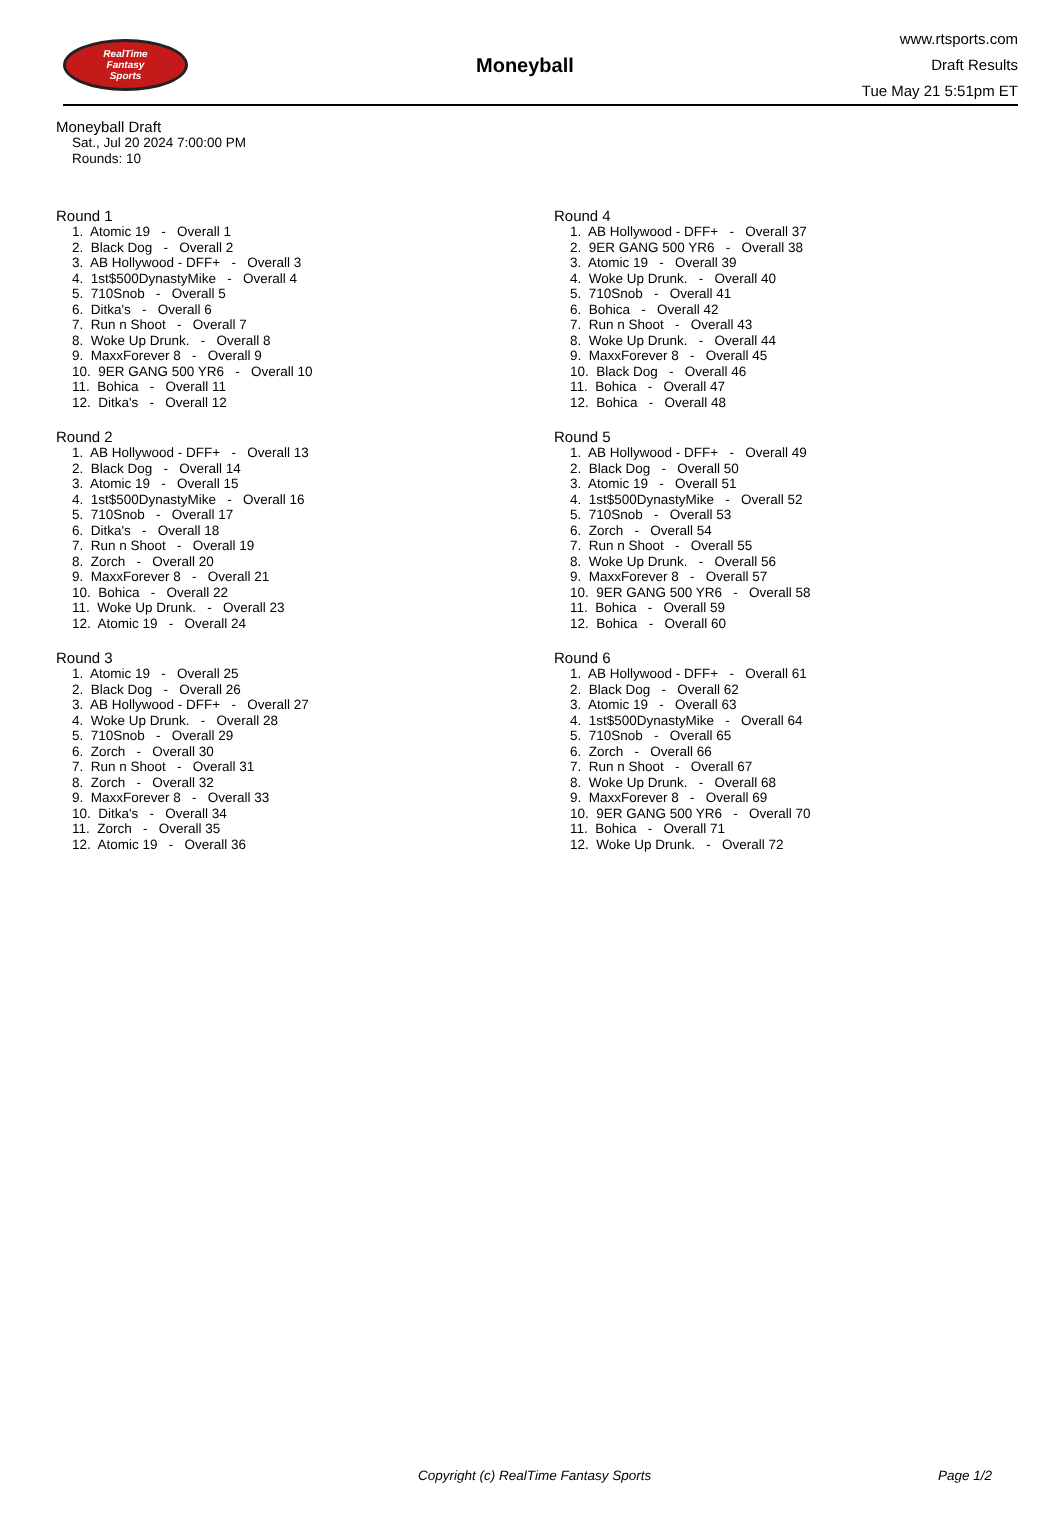RealTime
Fantasy
Sports
Moneyball
www.rtsports.com
Draft Results
Tue May 21 5:51pm ET
Moneyball Draft
Sat., Jul 20 2024 7:00:00 PM
Rounds: 10
Round 1
1. Atomic 19 - Overall 1 2. Black Dog - Overall 2 3. AB Hollywood - DFF+ - Overall 3 4. 1st$500DynastyMike - Overall 4 5. 710Snob - Overall 5 6. Ditka's - Overall 6 7. Run n Shoot - Overall 7 8. Woke Up Drunk. - Overall 8 9. MaxxForever 8 - Overall 9 10. 9ER GANG 500 YR6 - Overall 10 11. Bohica - Overall 11 12. Ditka's - Overall 12
Round 2
1. AB Hollywood - DFF+ - Overall 13 2. Black Dog - Overall 14 3. Atomic 19 - Overall 15 4. 1st$500DynastyMike - Overall 16 5. 710Snob - Overall 17 6. Ditka's - Overall 18 7. Run n Shoot - Overall 19 8. Zorch - Overall 20 9. MaxxForever 8 - Overall 21 10. Bohica - Overall 22 11. Woke Up Drunk. - Overall 23 12. Atomic 19 - Overall 24
Round 3
1. Atomic 19 - Overall 25 2. Black Dog - Overall 26 3. AB Hollywood - DFF+ - Overall 27 4. Woke Up Drunk. - Overall 28 5. 710Snob - Overall 29 6. Zorch - Overall 30 7. Run n Shoot - Overall 31 8. Zorch - Overall 32 9. MaxxForever 8 - Overall 33 10. Ditka's - Overall 34 11. Zorch - Overall 35 12. Atomic 19 - Overall 36
Round 4
1. AB Hollywood - DFF+ - Overall 37 2. 9ER GANG 500 YR6 - Overall 38 3. Atomic 19 - Overall 39 4. Woke Up Drunk. - Overall 40 5. 710Snob - Overall 41 6. Bohica - Overall 42 7. Run n Shoot - Overall 43 8. Woke Up Drunk. - Overall 44 9. MaxxForever 8 - Overall 45 10. Black Dog - Overall 46 11. Bohica - Overall 47 12. Bohica - Overall 48
Round 5
1. AB Hollywood - DFF+ - Overall 49 2. Black Dog - Overall 50 3. Atomic 19 - Overall 51 4. 1st$500DynastyMike - Overall 52 5. 710Snob - Overall 53 6. Zorch - Overall 54 7. Run n Shoot - Overall 55 8. Woke Up Drunk. - Overall 56 9. MaxxForever 8 - Overall 57 10. 9ER GANG 500 YR6 - Overall 58 11. Bohica - Overall 59 12. Bohica - Overall 60
Round 6
1. AB Hollywood - DFF+ - Overall 61 2. Black Dog - Overall 62 3. Atomic 19 - Overall 63 4. 1st$500DynastyMike - Overall 64 5. 710Snob - Overall 65 6. Zorch - Overall 66 7. Run n Shoot - Overall 67 8. Woke Up Drunk. - Overall 68 9. MaxxForever 8 - Overall 69 10. 9ER GANG 500 YR6 - Overall 70 11. Bohica - Overall 71 12. Woke Up Drunk. - Overall 72
Copyright (c) RealTime Fantasy Sports Page 1/2